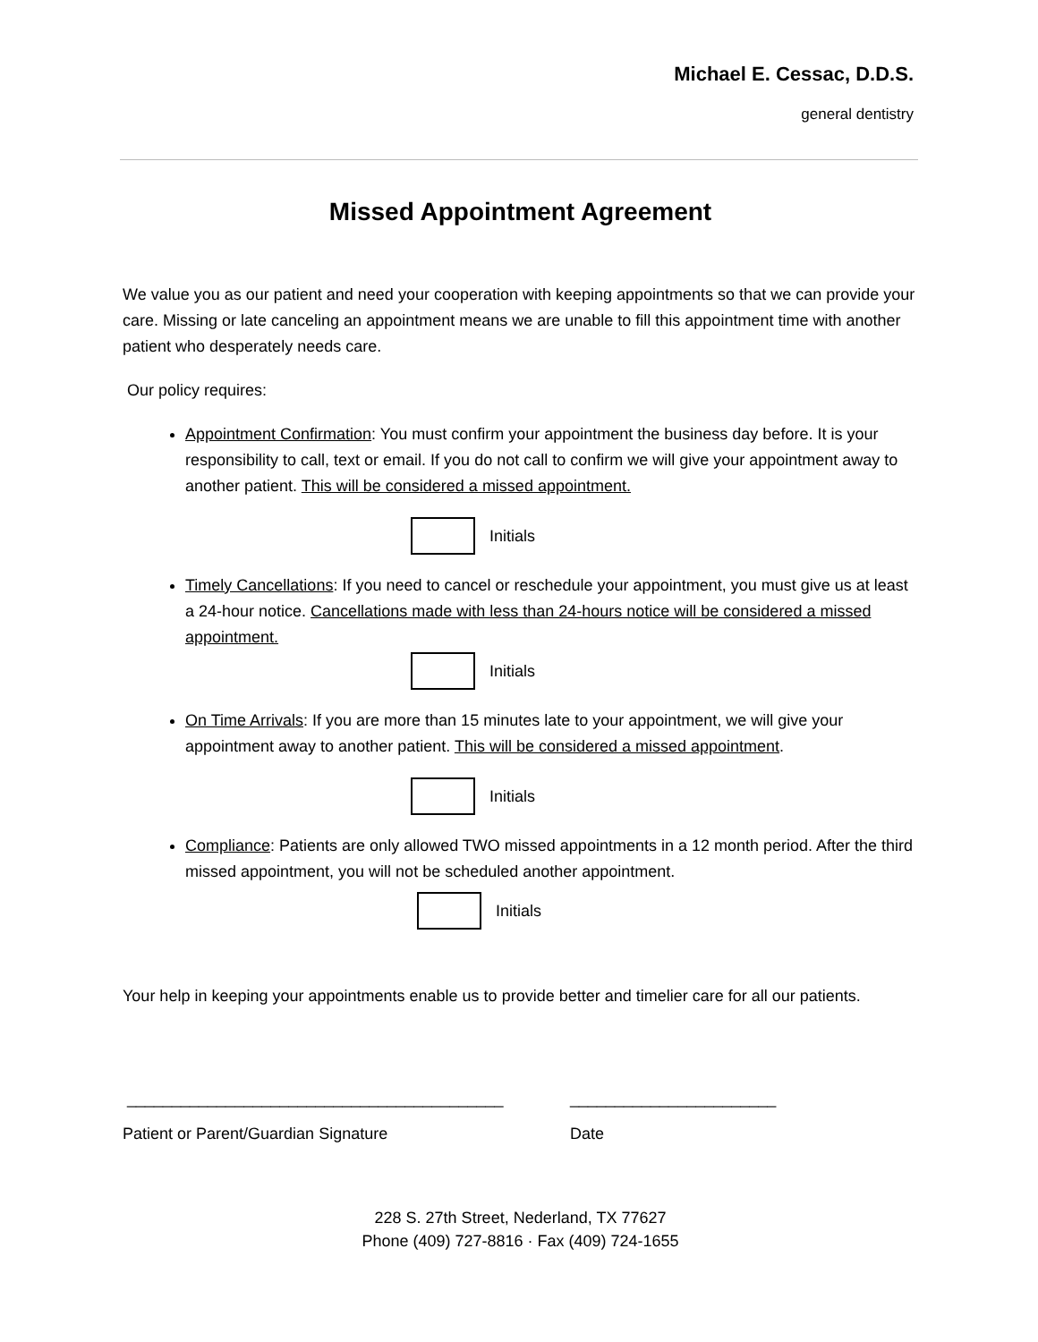Michael E. Cessac, D.D.S.
general dentistry
Missed Appointment Agreement
We value you as our patient and need your cooperation with keeping appointments so that we can provide your care. Missing or late canceling an appointment means we are unable to fill this appointment time with another patient who desperately needs care.
Our policy requires:
Appointment Confirmation: You must confirm your appointment the business day before. It is your responsibility to call, text or email. If you do not call to confirm we will give your appointment away to another patient. This will be considered a missed appointment.
Initials
Timely Cancellations: If you need to cancel or reschedule your appointment, you must give us at least a 24-hour notice. Cancellations made with less than 24-hours notice will be considered a missed appointment.
Initials
On Time Arrivals: If you are more than 15 minutes late to your appointment, we will give your appointment away to another patient. This will be considered a missed appointment.
Initials
Compliance: Patients are only allowed TWO missed appointments in a 12 month period. After the third missed appointment, you will not be scheduled another appointment.
Initials
Your help in keeping your appointments enable us to provide better and timelier care for all our patients.
__________________________________________ _______________________
Patient or Parent/Guardian Signature Date
228 S. 27th Street, Nederland, TX 77627
Phone (409) 727-8816 · Fax (409) 724-1655